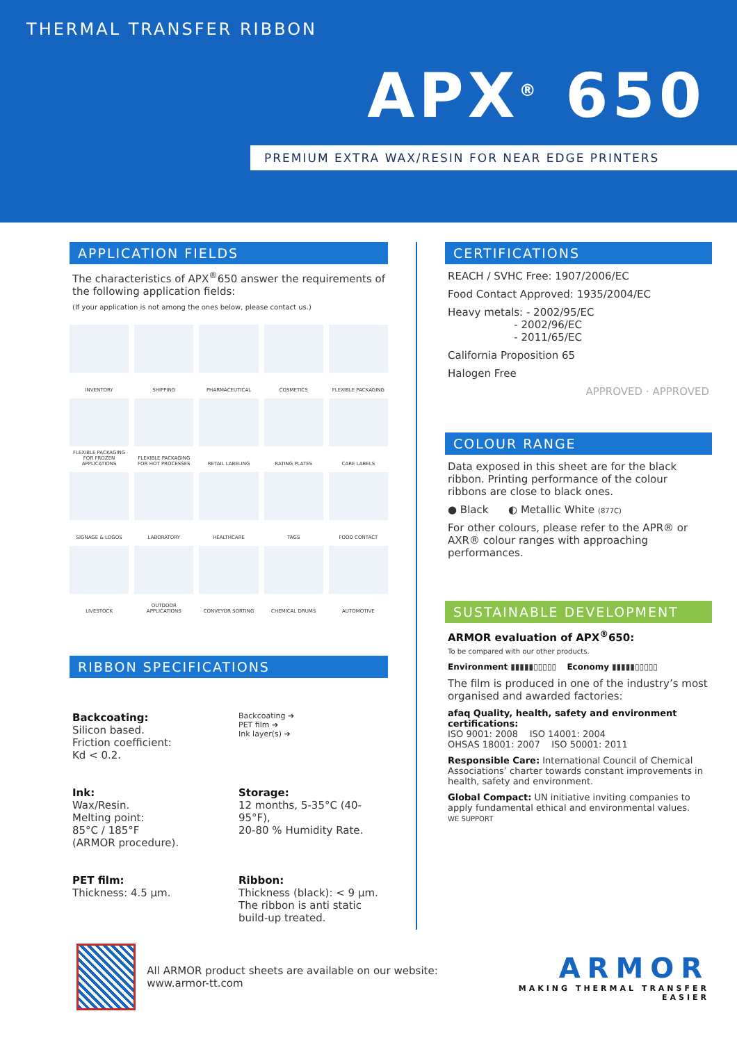THERMAL TRANSFER RIBBON
APX<sup>®</sup> 650
PREMIUM EXTRA WAX/RESIN FOR NEAR EDGE PRINTERS
APPLICATION FIELDS
The characteristics of APX<sup>®</sup>650 answer the requirements of the following application fields:
(If your application is not among the ones below, please contact us.)
INVENTORY
SHIPPING
PHARMACEUTICAL
COSMETICS
FLEXIBLE PACKAGING
FLEXIBLE PACKAGING FOR FROZEN APPLICATIONS
FLEXIBLE PACKAGING FOR HOT PROCESSES
RETAIL LABELING
RATING PLATES
CARE LABELS
SIGNAGE & LOGOS
LABORATORY
HEALTHCARE
TAGS
FOOD CONTACT
LIVESTOCK
OUTDOOR APPLICATIONS
CONVEYOR SORTING
CHEMICAL DRUMS
AUTOMOTIVE
RIBBON SPECIFICATIONS
Backcoating:
Silicon based.
Friction coefficient:
Kd < 0.2.
Backcoating ➔
PET film ➔
Ink layer(s) ➔
Ink:
Wax/Resin.
Melting point:
85°C / 185°F
(ARMOR procedure).
Storage:
12 months, 5-35°C (40-95°F),
20-80 % Humidity Rate.
PET film:
Thickness: 4.5 µm.
Ribbon:
Thickness (black): < 9 µm.
The ribbon is anti static build-up treated.
CERTIFICATIONS
REACH / SVHC Free: 1907/2006/EC
Food Contact Approved: 1935/2004/EC
Heavy metals: - 2002/95/EC
- 2002/96/EC
- 2011/65/EC
California Proposition 65
Halogen Free
APPROVED · APPROVED
COLOUR RANGE
Data exposed in this sheet are for the black ribbon. Printing performance of the colour ribbons are close to black ones.
● Black ◐ Metallic White (877C)
For other colours, please refer to the APR® or AXR® colour ranges with approaching performances.
SUSTAINABLE DEVELOPMENT
ARMOR evaluation of APX<sup>®</sup>650:
To be compared with our other products.
Environment ▮▮▮▮▮▯▯▯▯▯ Economy ▮▮▮▮▮▯▯▯▯▯
The film is produced in one of the industry’s most organised and awarded factories:
afaq Quality, health, safety and environment certifications:
ISO 9001: 2008 ISO 14001: 2004
OHSAS 18001: 2007 ISO 50001: 2011
Responsible Care: International Council of Chemical Associations’ charter towards constant improvements in health, safety and environment.
Global Compact: UN initiative inviting companies to apply fundamental ethical and environmental values.
WE SUPPORT
All ARMOR product sheets are available on our website: www.armor-tt.com
ARMOR
MAKING THERMAL TRANSFER EASIER